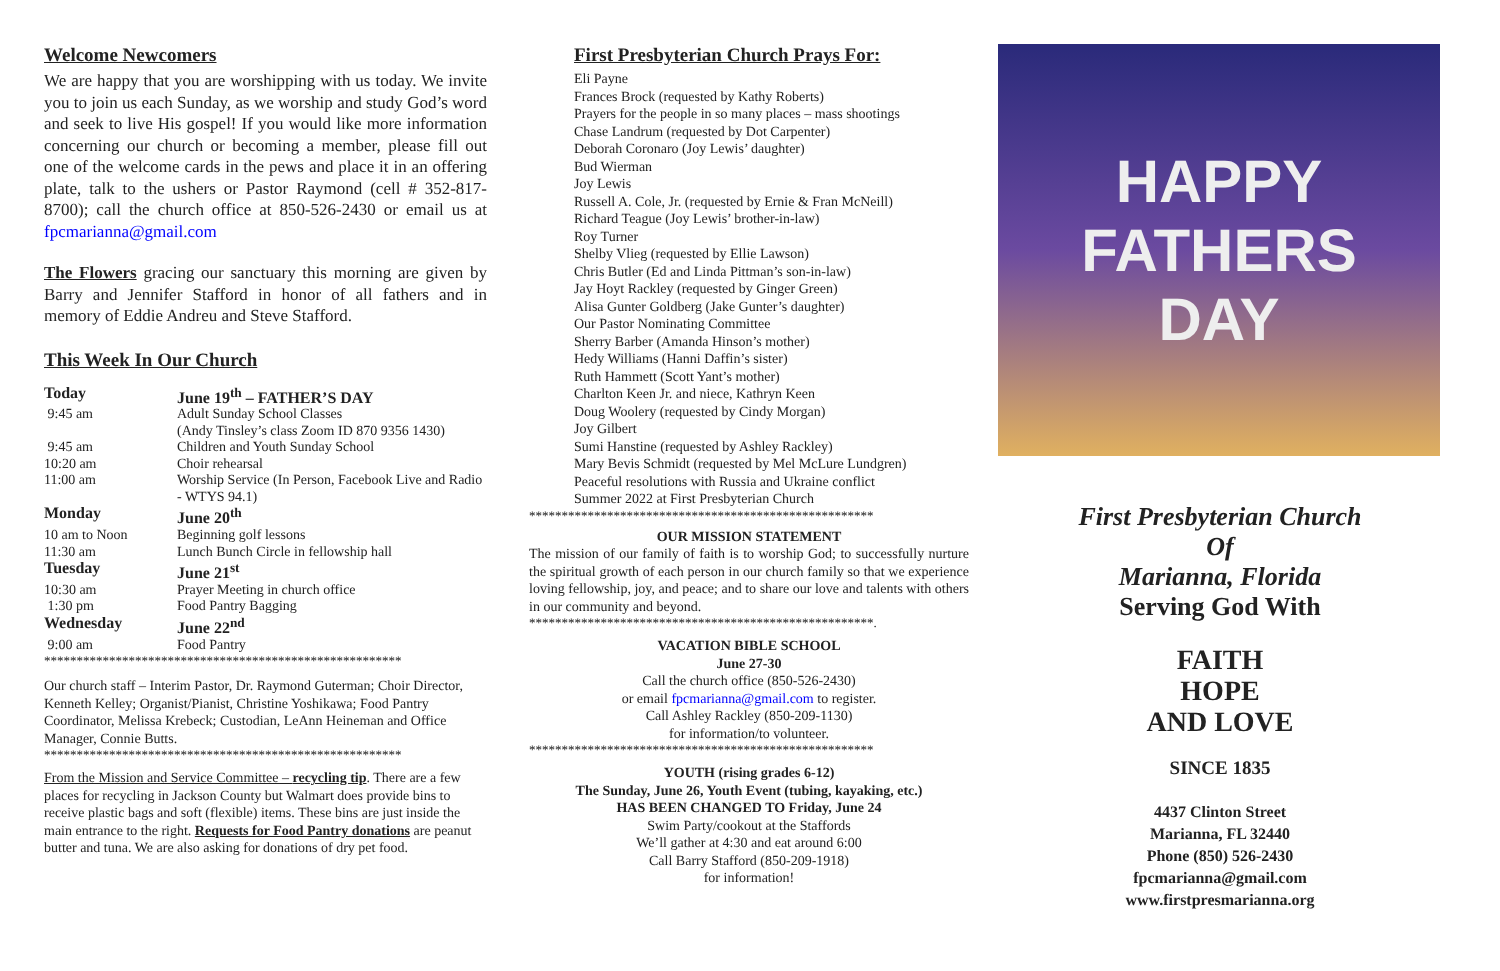Welcome Newcomers
We are happy that you are worshipping with us today. We invite you to join us each Sunday, as we worship and study God’s word and seek to live His gospel! If you would like more information concerning our church or becoming a member, please fill out one of the welcome cards in the pews and place it in an offering plate, talk to the ushers or Pastor Raymond (cell # 352-817-8700); call the church office at 850-526-2430 or email us at fpcmarianna@gmail.com
The Flowers gracing our sanctuary this morning are given by Barry and Jennifer Stafford in honor of all fathers and in memory of Eddie Andreu and Steve Stafford.
This Week In Our Church
| Today | June 19<sup>th</sup> – FATHER’S DAY |
| 9:45 am | Adult Sunday School Classes (Andy Tinsley’s class Zoom ID 870 9356 1430) |
| 9:45 am | Children and Youth Sunday School |
| 10:20 am | Choir rehearsal |
| 11:00 am | Worship Service (In Person, Facebook Live and Radio - WTYS 94.1) |
| Monday | June 20<sup>th</sup> |
| 10 am to Noon | Beginning golf lessons |
| 11:30 am | Lunch Bunch Circle in fellowship hall |
| Tuesday | June 21<sup>st</sup> |
| 10:30 am | Prayer Meeting in church office |
| 1:30 pm | Food Pantry Bagging |
| Wednesday | June 22<sup>nd</sup> |
| 9:00 am | Food Pantry |
*******************************************************
Our church staff – Interim Pastor, Dr. Raymond Guterman; Choir Director, Kenneth Kelley; Organist/Pianist, Christine Yoshikawa; Food Pantry Coordinator, Melissa Krebeck; Custodian, LeAnn Heineman and Office Manager, Connie Butts.
*******************************************************
From the Mission and Service Committee – recycling tip. There are a few places for recycling in Jackson County but Walmart does provide bins to receive plastic bags and soft (flexible) items. These bins are just inside the main entrance to the right. Requests for Food Pantry donations are peanut butter and tuna. We are also asking for donations of dry pet food.
First Presbyterian Church Prays For:
Eli Payne
Frances Brock (requested by Kathy Roberts)
Prayers for the people in so many places – mass shootings
Chase Landrum (requested by Dot Carpenter)
Deborah Coronaro (Joy Lewis’ daughter)
Bud Wierman
Joy Lewis
Russell A. Cole, Jr. (requested by Ernie & Fran McNeill)
Richard Teague (Joy Lewis’ brother-in-law)
Roy Turner
Shelby Vlieg (requested by Ellie Lawson)
Chris Butler (Ed and Linda Pittman’s son-in-law)
Jay Hoyt Rackley (requested by Ginger Green)
Alisa Gunter Goldberg (Jake Gunter’s daughter)
Our Pastor Nominating Committee
Sherry Barber (Amanda Hinson’s mother)
Hedy Williams (Hanni Daffin’s sister)
Ruth Hammett (Scott Yant’s mother)
Charlton Keen Jr. and niece, Kathryn Keen
Doug Woolery (requested by Cindy Morgan)
Joy Gilbert
Sumi Hanstine (requested by Ashley Rackley)
Mary Bevis Schmidt (requested by Mel McLure Lundgren)
Peaceful resolutions with Russia and Ukraine conflict
Summer 2022 at First Presbyterian Church
*****************************************************
OUR MISSION STATEMENT
The mission of our family of faith is to worship God; to successfully nurture the spiritual growth of each person in our church family so that we experience loving fellowship, joy, and peace; and to share our love and talents with others in our community and beyond.
*****************************************************.
VACATION BIBLE SCHOOL
June 27-30
Call the church office (850-526-2430)
or email fpcmarianna@gmail.com to register.
Call Ashley Rackley (850-209-1130)
for information/to volunteer.
*****************************************************
YOUTH (rising grades 6-12)
The Sunday, June 26, Youth Event (tubing, kayaking, etc.)
HAS BEEN CHANGED TO Friday, June 24
Swim Party/cookout at the Staffords
We’ll gather at 4:30 and eat around 6:00
Call Barry Stafford (850-209-1918)
for information!
HAPPY
FATHERS
DAY
First Presbyterian Church
Of
Marianna, Florida
Serving God With
FAITH
HOPE
AND LOVE
SINCE 1835
4437 Clinton Street
Marianna, FL 32440
Phone (850) 526-2430
fpcmarianna@gmail.com
www.firstpresmarianna.org